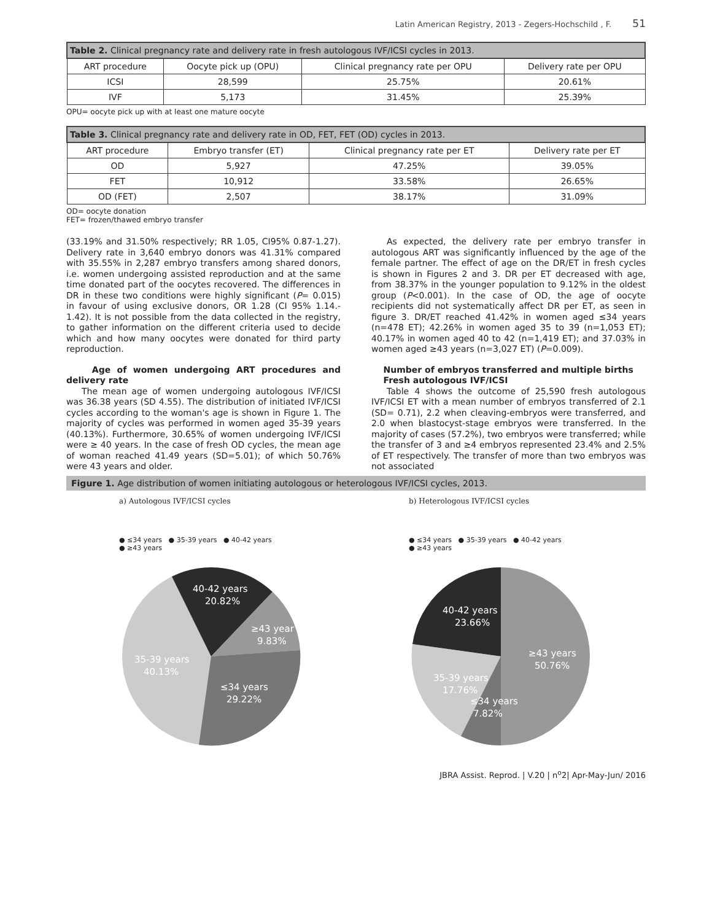Latin American Registry, 2013 - Zegers-Hochschild , F. 51
| Table 2. Clinical pregnancy rate and delivery rate in fresh autologous IVF/ICSI cycles in 2013. | | | |
| --- | --- | --- | --- |
| ART procedure | Oocyte pick up (OPU) | Clinical pregnancy rate per OPU | Delivery rate per OPU |
| ICSI | 28,599 | 25.75% | 20.61% |
| IVF | 5,173 | 31.45% | 25.39% |
OPU= oocyte pick up with at least one mature oocyte
| Table 3. Clinical pregnancy rate and delivery rate in OD, FET, FET (OD) cycles in 2013. | | | |
| --- | --- | --- | --- |
| ART procedure | Embryo transfer (ET) | Clinical pregnancy rate per ET | Delivery rate per ET |
| OD | 5,927 | 47.25% | 39.05% |
| FET | 10,912 | 33.58% | 26.65% |
| OD (FET) | 2,507 | 38.17% | 31.09% |
OD= oocyte donation
FET= frozen/thawed embryo transfer
(33.19% and 31.50% respectively; RR 1.05, CI95% 0.87-1.27). Delivery rate in 3,640 embryo donors was 41.31% compared with 35.55% in 2,287 embryo transfers among shared donors, i.e. women undergoing assisted reproduction and at the same time donated part of the oocytes recovered. The differences in DR in these two conditions were highly significant (P= 0.015) in favour of using exclusive donors, OR 1.28 (CI 95% 1.14.- 1.42). It is not possible from the data collected in the registry, to gather information on the different criteria used to decide which and how many oocytes were donated for third party reproduction.
Age of women undergoing ART procedures and delivery rate
The mean age of women undergoing autologous IVF/ICSI was 36.38 years (SD 4.55). The distribution of initiated IVF/ICSI cycles according to the woman's age is shown in Figure 1. The majority of cycles was performed in women aged 35-39 years (40.13%). Furthermore, 30.65% of women undergoing IVF/ICSI were ≥ 40 years. In the case of fresh OD cycles, the mean age of woman reached 41.49 years (SD=5.01); of which 50.76% were 43 years and older.
As expected, the delivery rate per embryo transfer in autologous ART was significantly influenced by the age of the female partner. The effect of age on the DR/ET in fresh cycles is shown in Figures 2 and 3. DR per ET decreased with age, from 38.37% in the younger population to 9.12% in the oldest group (P<0.001). In the case of OD, the age of oocyte recipients did not systematically affect DR per ET, as seen in figure 3. DR/ET reached 41.42% in women aged ≤34 years (n=478 ET); 42.26% in women aged 35 to 39 (n=1,053 ET); 40.17% in women aged 40 to 42 (n=1,419 ET); and 37.03% in women aged ≥43 years (n=3,027 ET) (P=0.009).
Number of embryos transferred and multiple births
Fresh autologous IVF/ICSI
Table 4 shows the outcome of 25,590 fresh autologous IVF/ICSI ET with a mean number of embryos transferred of 2.1 (SD= 0.71), 2.2 when cleaving-embryos were transferred, and 2.0 when blastocyst-stage embryos were transferred. In the majority of cases (57.2%), two embryos were transferred; while the transfer of 3 and ≥4 embryos represented 23.4% and 2.5% of ET respectively. The transfer of more than two embryos was not associated
Figure 1. Age distribution of women initiating autologous or heterologous IVF/ICSI cycles, 2013.
a) Autologous IVF/ICSI cycles
● ≤34 years ● 35-39 years ● 40-42 years
● ≥43 years
40-42 years
20.82%
≥43 year
9.83%
35-39 years
40.13%
≤34 years
29.22%
b) Heterologous IVF/ICSI cycles
● ≤34 years ● 35-39 years ● 40-42 years
● ≥43 years
40-42 years
23.66%
≥43 years
50.76%
35-39 years
17.76%
≤34 years
7.82%
JBRA Assist. Reprod. | V.20 | n<sup>o</sup>2| Apr-May-Jun/ 2016